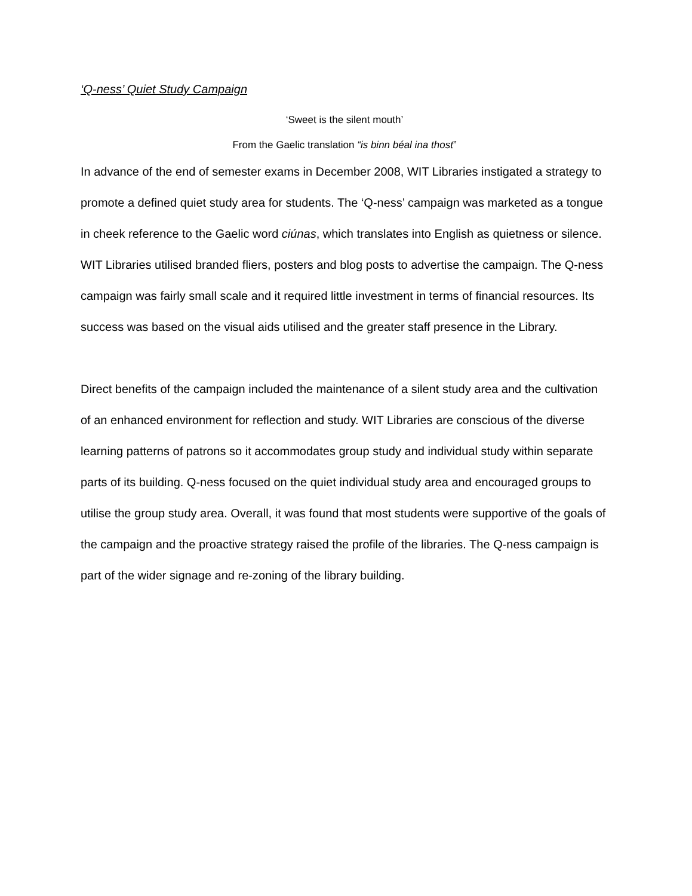‘Q-ness’ Quiet Study Campaign
‘Sweet is the silent mouth’
From the Gaelic translation “is binn béal ina thost”
In advance of the end of semester exams in December 2008, WIT Libraries instigated a strategy to promote a defined quiet study area for students. The ‘Q-ness’ campaign was marketed as a tongue in cheek reference to the Gaelic word ciúnas, which translates into English as quietness or silence. WIT Libraries utilised branded fliers, posters and blog posts to advertise the campaign. The Q-ness campaign was fairly small scale and it required little investment in terms of financial resources. Its success was based on the visual aids utilised and the greater staff presence in the Library.
Direct benefits of the campaign included the maintenance of a silent study area and the cultivation of an enhanced environment for reflection and study. WIT Libraries are conscious of the diverse learning patterns of patrons so it accommodates group study and individual study within separate parts of its building. Q-ness focused on the quiet individual study area and encouraged groups to utilise the group study area. Overall, it was found that most students were supportive of the goals of the campaign and the proactive strategy raised the profile of the libraries. The Q-ness campaign is part of the wider signage and re-zoning of the library building.